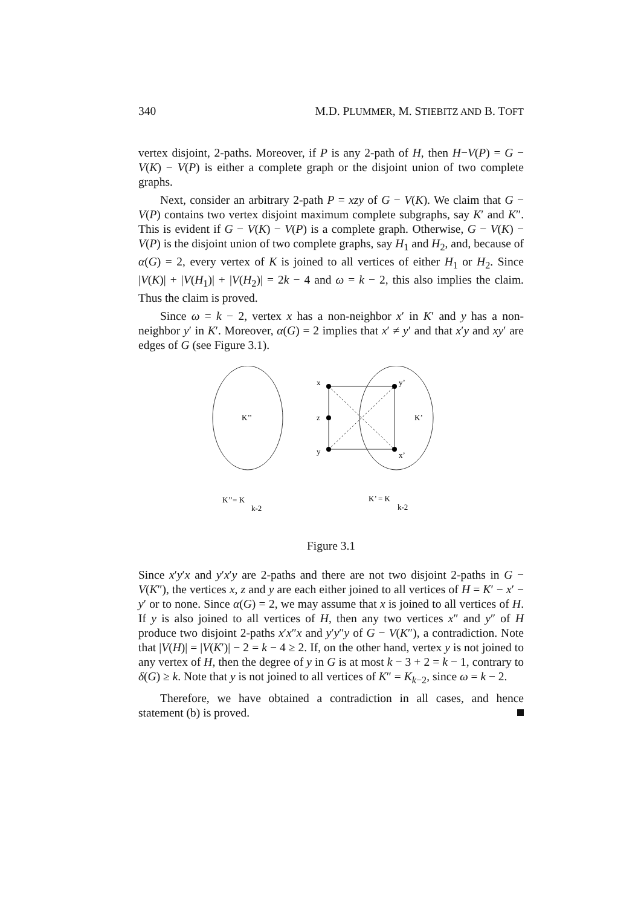340 M.D. PLUMMER, M. STIEBITZ AND B. TOFT
vertex disjoint, 2-paths. Moreover, if P is any 2-path of H, then H−V(P) = G − V(K) − V(P) is either a complete graph or the disjoint union of two complete graphs.
Next, consider an arbitrary 2-path P = xzy of G − V(K). We claim that G − V(P) contains two vertex disjoint maximum complete subgraphs, say K′ and K″. This is evident if G − V(K) − V(P) is a complete graph. Otherwise, G − V(K) − V(P) is the disjoint union of two complete graphs, say H<sub>1</sub> and H<sub>2</sub>, and, because of α(G) = 2, every vertex of K is joined to all vertices of either H<sub>1</sub> or H<sub>2</sub>. Since |V(K)| + |V(H<sub>1</sub>)| + |V(H<sub>2</sub>)| = 2k − 4 and ω = k − 2, this also implies the claim. Thus the claim is proved.
Since ω = k − 2, vertex x has a non-neighbor x′ in K′ and y has a non-neighbor y′ in K′. Moreover, α(G) = 2 implies that x′ ≠ y′ and that x′y and xy′ are edges of G (see Figure 3.1).
K’’
K’
x
z
y
y’
x’
K’’= K
k-2
K’ = K
k-2
Figure 3.1
Since x′y′x and y′x′y are 2-paths and there are not two disjoint 2-paths in G − V(K″), the vertices x, z and y are each either joined to all vertices of H = K′ − x′ − y′ or to none. Since α(G) = 2, we may assume that x is joined to all vertices of H. If y is also joined to all vertices of H, then any two vertices x″ and y″ of H produce two disjoint 2-paths x′x″x and y′y″y of G − V(K″), a contradiction. Note that |V(H)| = |V(K′)| − 2 = k − 4 ≥ 2. If, on the other hand, vertex y is not joined to any vertex of H, then the degree of y in G is at most k − 3 + 2 = k − 1, contrary to δ(G) ≥ k. Note that y is not joined to all vertices of K″ = K<sub>k−2</sub>, since ω = k − 2.
Therefore, we have obtained a contradiction in all cases, and hence statement (b) is proved.